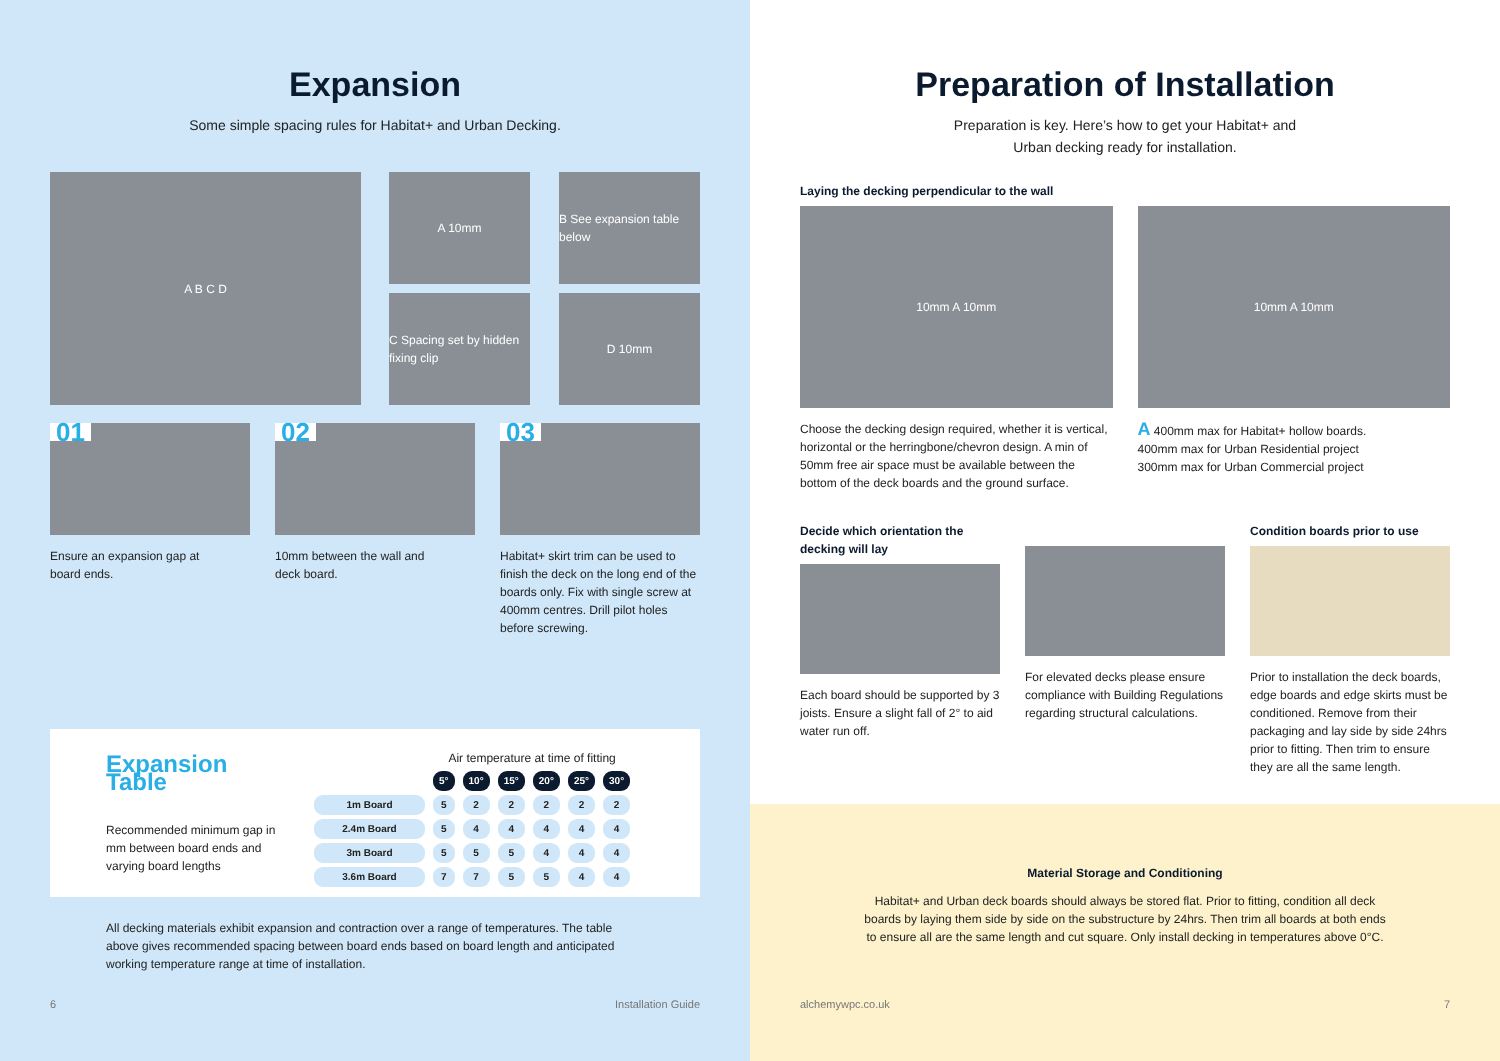Expansion
Some simple spacing rules for Habitat+ and Urban Decking.
A B C D
A 10mm
B See expansion table below
C Spacing set by hidden fixing clip
D 10mm
01
Ensure an expansion gap at
board ends.
02
10mm between the wall and
deck board.
03
Habitat+ skirt trim can be used to finish the deck on the long end of the boards only. Fix with single screw at 400mm centres. Drill pilot holes before screwing.
Expansion Table
Recommended minimum gap in mm between board ends and varying board lengths
Air temperature at time of fitting
| | 5° | 10° | 15° | 20° | 25° | 30° |
| --- | --- | --- | --- | --- | --- | --- |
| 1m Board | 5 | 2 | 2 | 2 | 2 | 2 |
| 2.4m Board | 5 | 4 | 4 | 4 | 4 | 4 |
| 3m Board | 5 | 5 | 5 | 4 | 4 | 4 |
| 3.6m Board | 7 | 7 | 5 | 5 | 4 | 4 |
All decking materials exhibit expansion and contraction over a range of temperatures. The table above gives recommended spacing between board ends based on board length and anticipated working temperature range at time of installation.
6 Installation Guide
Preparation of Installation
Preparation is key. Here’s how to get your Habitat+ and
Urban decking ready for installation.
Laying the decking perpendicular to the wall
10mm A 10mm
Choose the decking design required, whether it is vertical, horizontal or the herringbone/chevron design. A min of 50mm free air space must be available between the bottom of the deck boards and the ground surface.
10mm A 10mm
A 400mm max for Habitat+ hollow boards.
400mm max for Urban Residential project
300mm max for Urban Commercial project
Decide which orientation the decking will lay
Each board should be supported by 3 joists. Ensure a slight fall of 2° to aid water run off.
For elevated decks please ensure compliance with Building Regulations regarding structural calculations.
Condition boards prior to use
Prior to installation the deck boards, edge boards and edge skirts must be conditioned. Remove from their packaging and lay side by side 24hrs prior to fitting. Then trim to ensure they are all the same length.
Material Storage and Conditioning
Habitat+ and Urban deck boards should always be stored flat. Prior to fitting, condition all deck boards by laying them side by side on the substructure by 24hrs. Then trim all boards at both ends to ensure all are the same length and cut square. Only install decking in temperatures above 0°C.
alchemywpc.co.uk 7